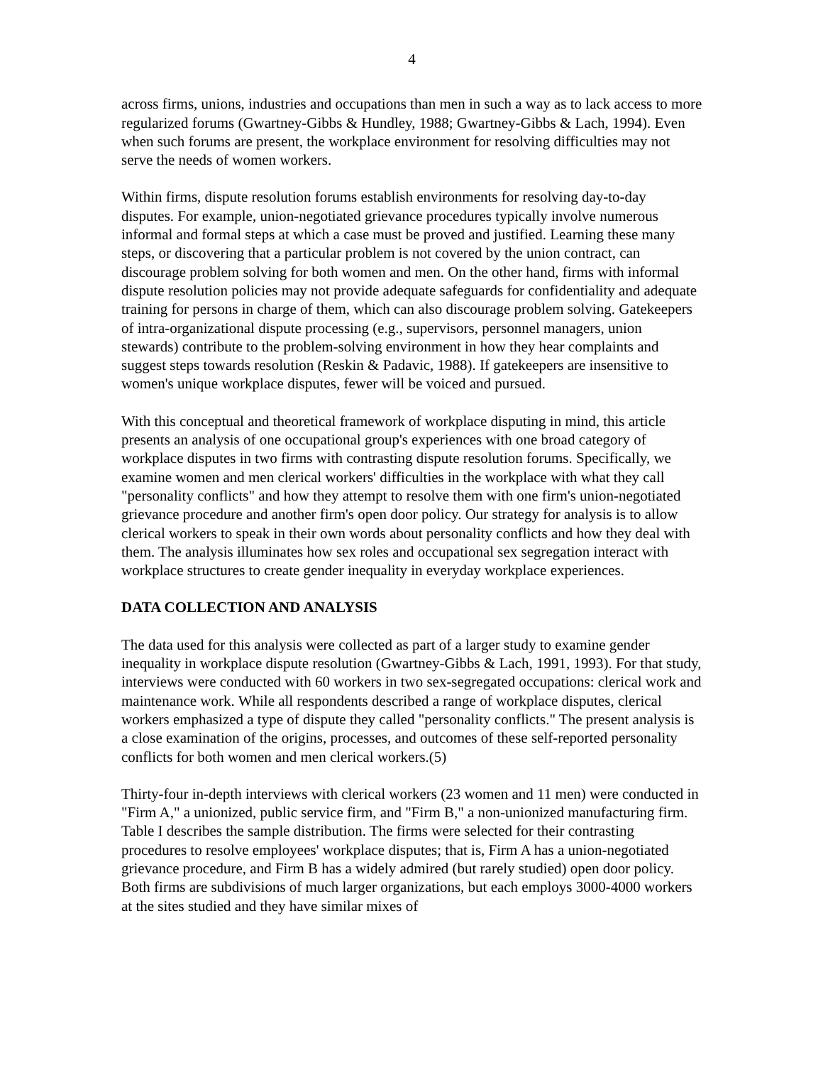4
across firms, unions, industries and occupations than men in such a way as to lack access to more regularized forums (Gwartney-Gibbs & Hundley, 1988; Gwartney-Gibbs & Lach, 1994). Even when such forums are present, the workplace environment for resolving difficulties may not serve the needs of women workers.
Within firms, dispute resolution forums establish environments for resolving day-to-day disputes. For example, union-negotiated grievance procedures typically involve numerous informal and formal steps at which a case must be proved and justified. Learning these many steps, or discovering that a particular problem is not covered by the union contract, can discourage problem solving for both women and men. On the other hand, firms with informal dispute resolution policies may not provide adequate safeguards for confidentiality and adequate training for persons in charge of them, which can also discourage problem solving. Gatekeepers of intra-organizational dispute processing (e.g., supervisors, personnel managers, union stewards) contribute to the problem-solving environment in how they hear complaints and suggest steps towards resolution (Reskin & Padavic, 1988). If gatekeepers are insensitive to women's unique workplace disputes, fewer will be voiced and pursued.
With this conceptual and theoretical framework of workplace disputing in mind, this article presents an analysis of one occupational group's experiences with one broad category of workplace disputes in two firms with contrasting dispute resolution forums. Specifically, we examine women and men clerical workers' difficulties in the workplace with what they call "personality conflicts" and how they attempt to resolve them with one firm's union-negotiated grievance procedure and another firm's open door policy. Our strategy for analysis is to allow clerical workers to speak in their own words about personality conflicts and how they deal with them. The analysis illuminates how sex roles and occupational sex segregation interact with workplace structures to create gender inequality in everyday workplace experiences.
DATA COLLECTION AND ANALYSIS
The data used for this analysis were collected as part of a larger study to examine gender inequality in workplace dispute resolution (Gwartney-Gibbs & Lach, 1991, 1993). For that study, interviews were conducted with 60 workers in two sex-segregated occupations: clerical work and maintenance work. While all respondents described a range of workplace disputes, clerical workers emphasized a type of dispute they called "personality conflicts." The present analysis is a close examination of the origins, processes, and outcomes of these self-reported personality conflicts for both women and men clerical workers.(5)
Thirty-four in-depth interviews with clerical workers (23 women and 11 men) were conducted in "Firm A," a unionized, public service firm, and "Firm B," a non-unionized manufacturing firm. Table I describes the sample distribution. The firms were selected for their contrasting procedures to resolve employees' workplace disputes; that is, Firm A has a union-negotiated grievance procedure, and Firm B has a widely admired (but rarely studied) open door policy. Both firms are subdivisions of much larger organizations, but each employs 3000-4000 workers at the sites studied and they have similar mixes of